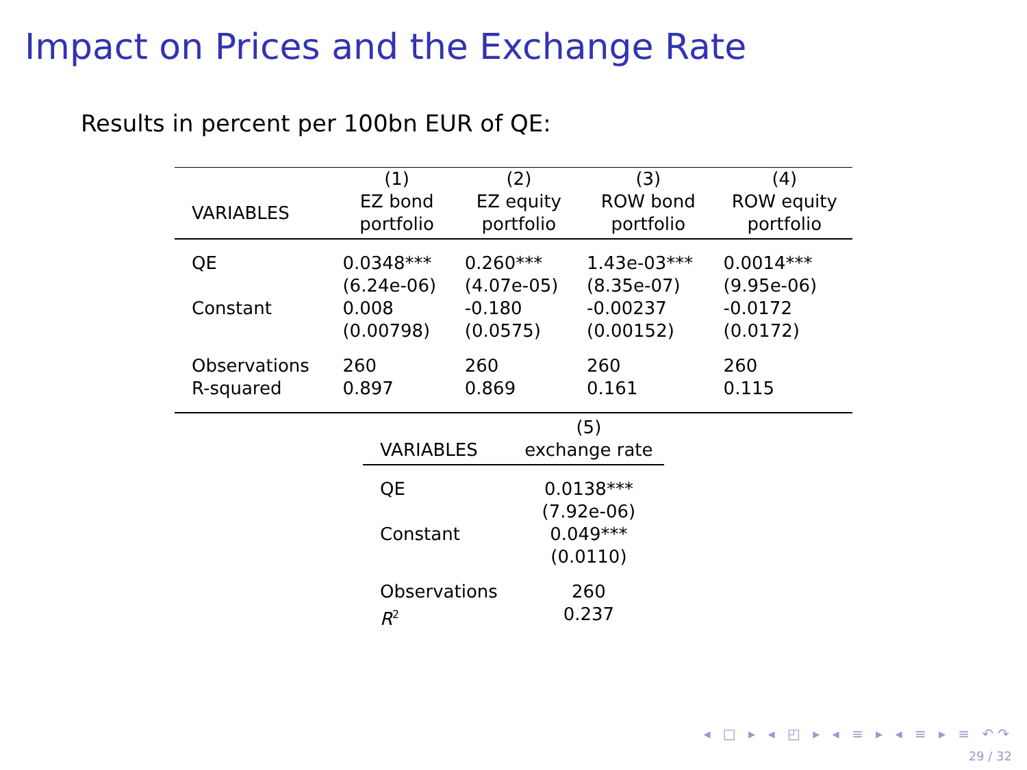Impact on Prices and the Exchange Rate
Results in percent per 100bn EUR of QE:
| | (1) | (2) | (3) | (4) |
| --- | --- | --- | --- | --- |
| VARIABLES | EZ bond portfolio | EZ equity portfolio | ROW bond portfolio | ROW equity portfolio |
| QE | 0.0348*** | 0.260*** | 1.43e-03*** | 0.0014*** |
| | (6.24e-06) | (4.07e-05) | (8.35e-07) | (9.95e-06) |
| Constant | 0.008 | -0.180 | -0.00237 | -0.0172 |
| | (0.00798) | (0.0575) | (0.00152) | (0.0172) |
| Observations | 260 | 260 | 260 | 260 |
| R-squared | 0.897 | 0.869 | 0.161 | 0.115 |
| | (5) |
| --- | --- |
| VARIABLES | exchange rate |
| QE | 0.0138*** |
| | (7.92e-06) |
| Constant | 0.049*** |
| | (0.0110) |
| Observations | 260 |
| R<sup>2</sup> | 0.237 |
◂ □ ▸ ◂ ◰ ▸ ◂ ≡ ▸ ◂ ≡ ▸ ≡ ↶↷
29 / 32